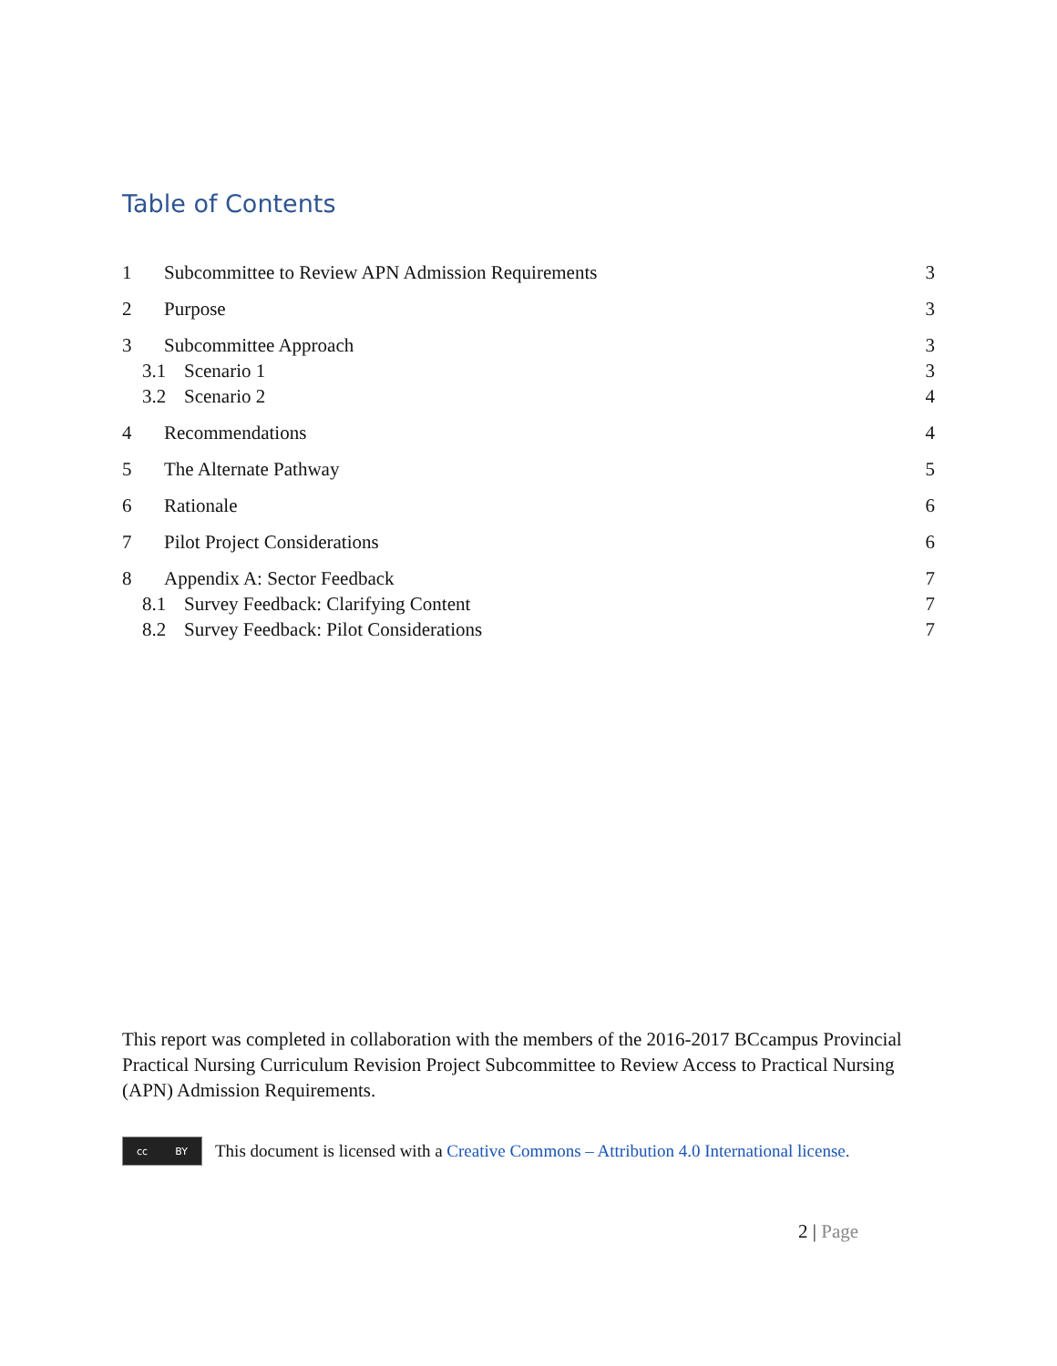Table of Contents
1 Subcommittee to Review APN Admission Requirements 3
2 Purpose 3
3 Subcommittee Approach 3
3.1 Scenario 1 3
3.2 Scenario 2 4
4 Recommendations 4
5 The Alternate Pathway 5
6 Rationale 6
7 Pilot Project Considerations 6
8 Appendix A: Sector Feedback 7
8.1 Survey Feedback: Clarifying Content 7
8.2 Survey Feedback: Pilot Considerations 7
This report was completed in collaboration with the members of the 2016-2017 BCcampus Provincial Practical Nursing Curriculum Revision Project Subcommittee to Review Access to Practical Nursing (APN) Admission Requirements.
cc BY
This document is licensed with a Creative Commons – Attribution 4.0 International license.
2 | Page